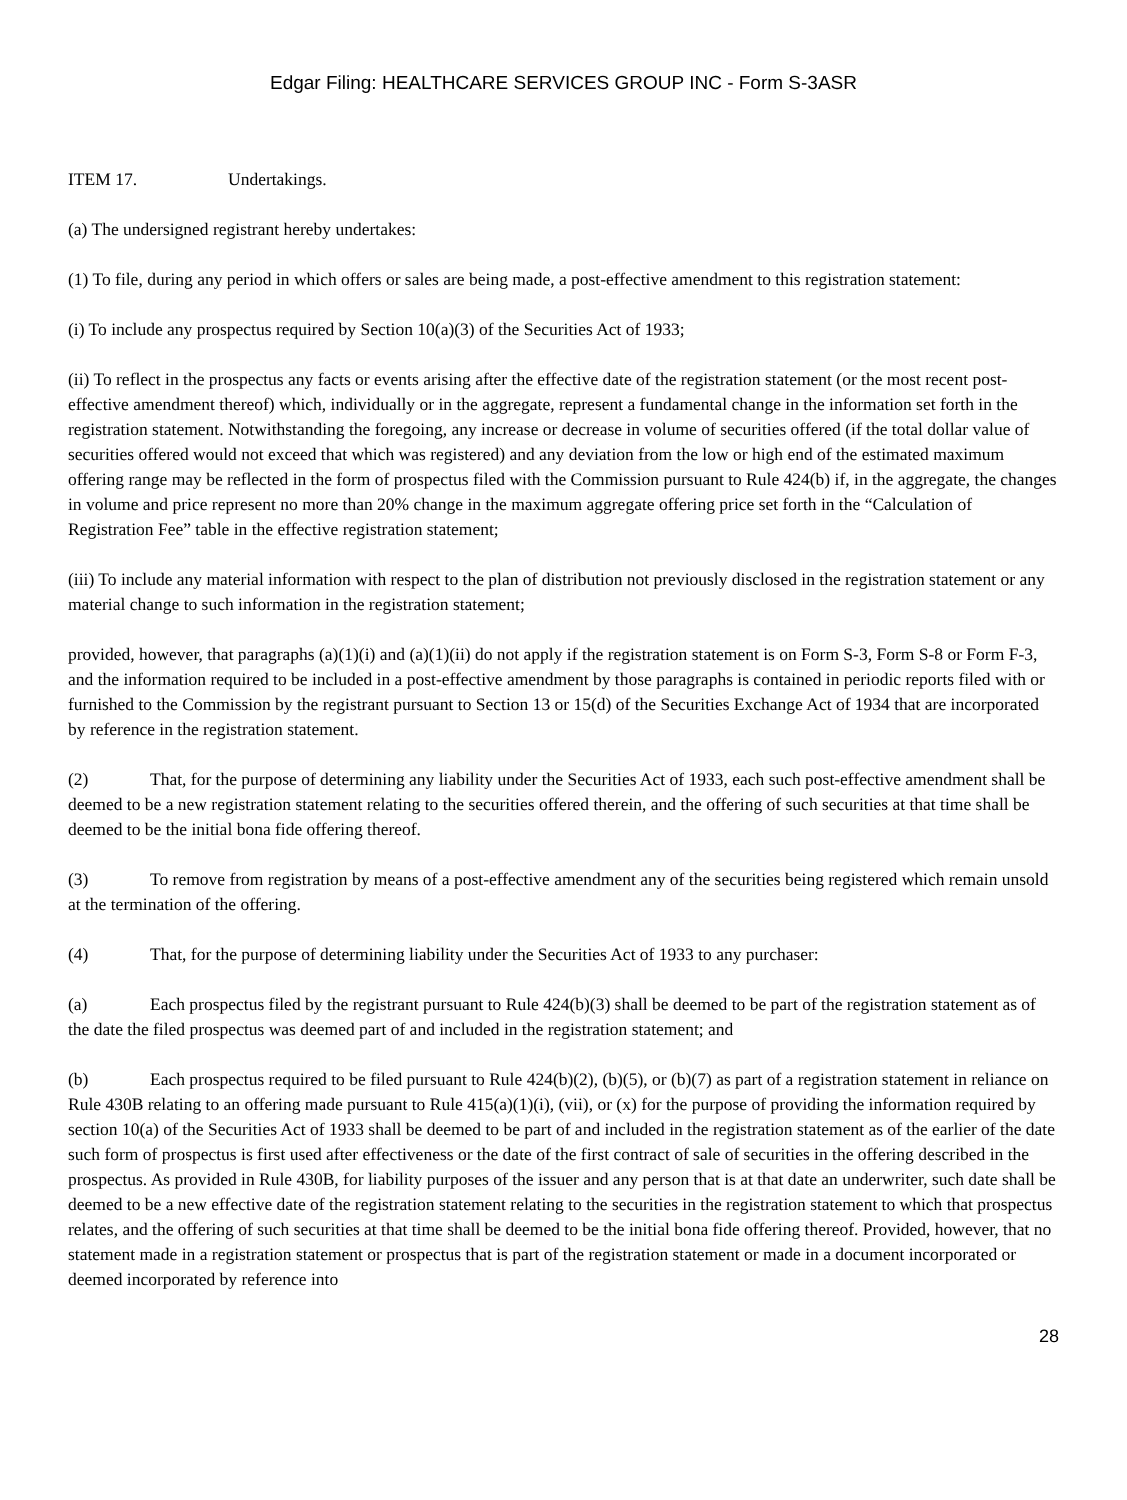Edgar Filing: HEALTHCARE SERVICES GROUP INC - Form S-3ASR
ITEM 17. Undertakings.
(a) The undersigned registrant hereby undertakes:
(1) To file, during any period in which offers or sales are being made, a post-effective amendment to this registration statement:
(i) To include any prospectus required by Section 10(a)(3) of the Securities Act of 1933;
(ii) To reflect in the prospectus any facts or events arising after the effective date of the registration statement (or the most recent post-effective amendment thereof) which, individually or in the aggregate, represent a fundamental change in the information set forth in the registration statement. Notwithstanding the foregoing, any increase or decrease in volume of securities offered (if the total dollar value of securities offered would not exceed that which was registered) and any deviation from the low or high end of the estimated maximum offering range may be reflected in the form of prospectus filed with the Commission pursuant to Rule 424(b) if, in the aggregate, the changes in volume and price represent no more than 20% change in the maximum aggregate offering price set forth in the “Calculation of Registration Fee” table in the effective registration statement;
(iii) To include any material information with respect to the plan of distribution not previously disclosed in the registration statement or any material change to such information in the registration statement;
provided, however, that paragraphs (a)(1)(i) and (a)(1)(ii) do not apply if the registration statement is on Form S-3, Form S-8 or Form F-3, and the information required to be included in a post-effective amendment by those paragraphs is contained in periodic reports filed with or furnished to the Commission by the registrant pursuant to Section 13 or 15(d) of the Securities Exchange Act of 1934 that are incorporated by reference in the registration statement.
(2) That, for the purpose of determining any liability under the Securities Act of 1933, each such post-effective amendment shall be deemed to be a new registration statement relating to the securities offered therein, and the offering of such securities at that time shall be deemed to be the initial bona fide offering thereof.
(3) To remove from registration by means of a post-effective amendment any of the securities being registered which remain unsold at the termination of the offering.
(4) That, for the purpose of determining liability under the Securities Act of 1933 to any purchaser:
(a) Each prospectus filed by the registrant pursuant to Rule 424(b)(3) shall be deemed to be part of the registration statement as of the date the filed prospectus was deemed part of and included in the registration statement; and
(b) Each prospectus required to be filed pursuant to Rule 424(b)(2), (b)(5), or (b)(7) as part of a registration statement in reliance on Rule 430B relating to an offering made pursuant to Rule 415(a)(1)(i), (vii), or (x) for the purpose of providing the information required by section 10(a) of the Securities Act of 1933 shall be deemed to be part of and included in the registration statement as of the earlier of the date such form of prospectus is first used after effectiveness or the date of the first contract of sale of securities in the offering described in the prospectus. As provided in Rule 430B, for liability purposes of the issuer and any person that is at that date an underwriter, such date shall be deemed to be a new effective date of the registration statement relating to the securities in the registration statement to which that prospectus relates, and the offering of such securities at that time shall be deemed to be the initial bona fide offering thereof. Provided, however, that no statement made in a registration statement or prospectus that is part of the registration statement or made in a document incorporated or deemed incorporated by reference into
28